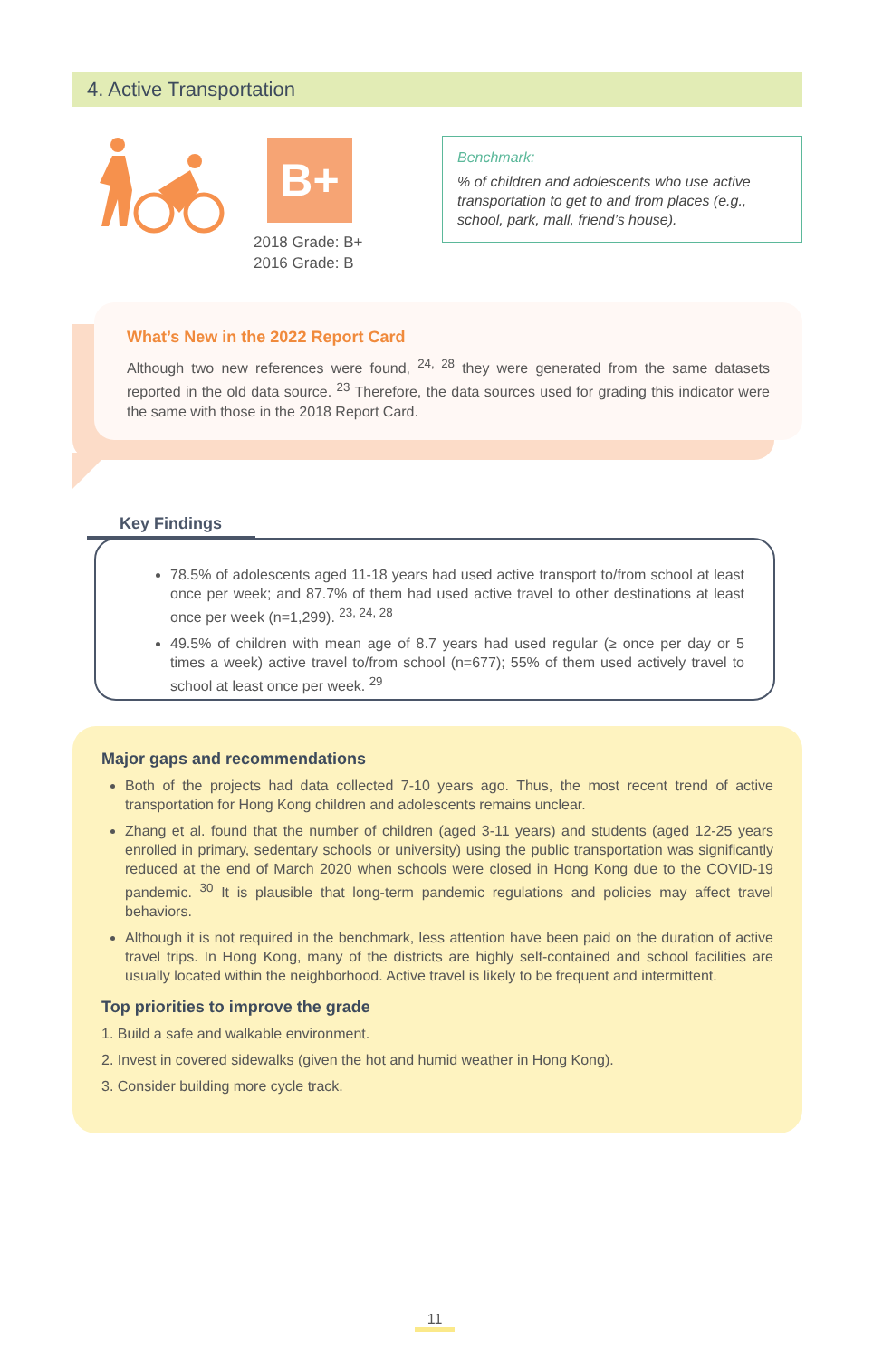4. Active Transportation
B+
2018 Grade: B+
2016 Grade: B
Benchmark:
% of children and adolescents who use active transportation to get to and from places (e.g., school, park, mall, friend’s house).
What’s New in the 2022 Report Card
Although two new references were found, <sup>24, 28</sup> they were generated from the same datasets reported in the old data source. <sup>23</sup> Therefore, the data sources used for grading this indicator were the same with those in the 2018 Report Card.
Key Findings
78.5% of adolescents aged 11-18 years had used active transport to/from school at least once per week; and 87.7% of them had used active travel to other destinations at least once per week (n=1,299). <sup>23, 24, 28</sup>
49.5% of children with mean age of 8.7 years had used regular (≥ once per day or 5 times a week) active travel to/from school (n=677); 55% of them used actively travel to school at least once per week. <sup>29</sup>
Major gaps and recommendations
Both of the projects had data collected 7-10 years ago. Thus, the most recent trend of active transportation for Hong Kong children and adolescents remains unclear.
Zhang et al. found that the number of children (aged 3-11 years) and students (aged 12-25 years enrolled in primary, sedentary schools or university) using the public transportation was significantly reduced at the end of March 2020 when schools were closed in Hong Kong due to the COVID-19 pandemic. <sup>30</sup> It is plausible that long-term pandemic regulations and policies may affect travel behaviors.
Although it is not required in the benchmark, less attention have been paid on the duration of active travel trips. In Hong Kong, many of the districts are highly self-contained and school facilities are usually located within the neighborhood. Active travel is likely to be frequent and intermittent.
Top priorities to improve the grade
1. Build a safe and walkable environment.
2. Invest in covered sidewalks (given the hot and humid weather in Hong Kong).
3. Consider building more cycle track.
11